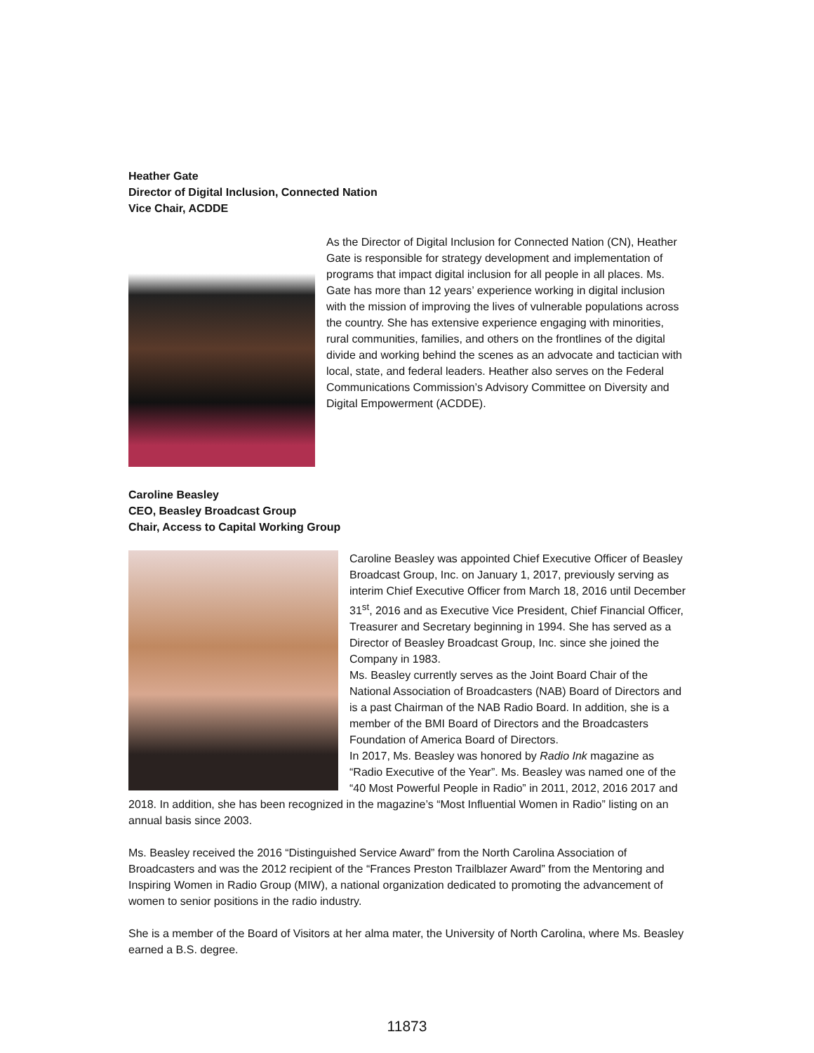Heather Gate
Director of Digital Inclusion, Connected Nation
Vice Chair, ACDDE
As the Director of Digital Inclusion for Connected Nation (CN), Heather Gate is responsible for strategy development and implementation of programs that impact digital inclusion for all people in all places. Ms. Gate has more than 12 years’ experience working in digital inclusion with the mission of improving the lives of vulnerable populations across the country. She has extensive experience engaging with minorities, rural communities, families, and others on the frontlines of the digital divide and working behind the scenes as an advocate and tactician with local, state, and federal leaders. Heather also serves on the Federal Communications Commission’s Advisory Committee on Diversity and Digital Empowerment (ACDDE).
Caroline Beasley
CEO, Beasley Broadcast Group
Chair, Access to Capital Working Group
Caroline Beasley was appointed Chief Executive Officer of Beasley Broadcast Group, Inc. on January 1, 2017, previously serving as interim Chief Executive Officer from March 18, 2016 until December 31<sup>st</sup>, 2016 and as Executive Vice President, Chief Financial Officer, Treasurer and Secretary beginning in 1994. She has served as a Director of Beasley Broadcast Group, Inc. since she joined the Company in 1983.
Ms. Beasley currently serves as the Joint Board Chair of the National Association of Broadcasters (NAB) Board of Directors and is a past Chairman of the NAB Radio Board. In addition, she is a member of the BMI Board of Directors and the Broadcasters Foundation of America Board of Directors.
In 2017, Ms. Beasley was honored by Radio Ink magazine as “Radio Executive of the Year”. Ms. Beasley was named one of the “40 Most Powerful People in Radio” in 2011, 2012, 2016 2017 and 2018. In addition, she has been recognized in the magazine’s “Most Influential Women in Radio” listing on an annual basis since 2003.
Ms. Beasley received the 2016 “Distinguished Service Award” from the North Carolina Association of Broadcasters and was the 2012 recipient of the “Frances Preston Trailblazer Award” from the Mentoring and Inspiring Women in Radio Group (MIW), a national organization dedicated to promoting the advancement of women to senior positions in the radio industry.
She is a member of the Board of Visitors at her alma mater, the University of North Carolina, where Ms. Beasley earned a B.S. degree.
11873